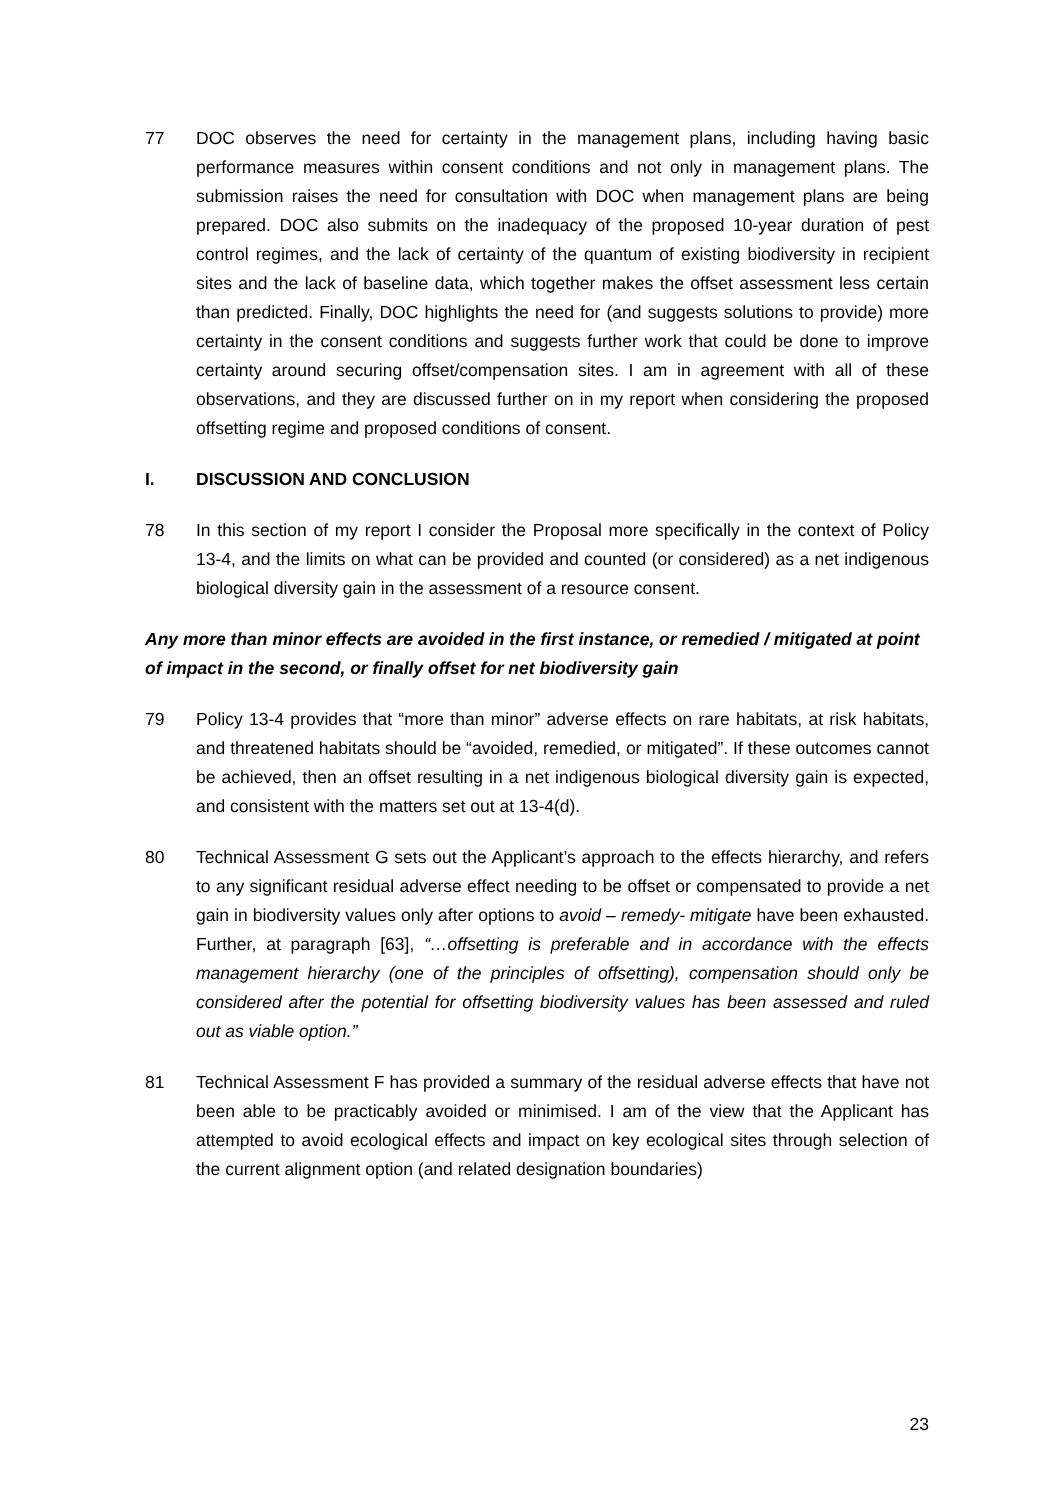77 DOC observes the need for certainty in the management plans, including having basic performance measures within consent conditions and not only in management plans. The submission raises the need for consultation with DOC when management plans are being prepared. DOC also submits on the inadequacy of the proposed 10-year duration of pest control regimes, and the lack of certainty of the quantum of existing biodiversity in recipient sites and the lack of baseline data, which together makes the offset assessment less certain than predicted. Finally, DOC highlights the need for (and suggests solutions to provide) more certainty in the consent conditions and suggests further work that could be done to improve certainty around securing offset/compensation sites. I am in agreement with all of these observations, and they are discussed further on in my report when considering the proposed offsetting regime and proposed conditions of consent.
I. DISCUSSION AND CONCLUSION
78 In this section of my report I consider the Proposal more specifically in the context of Policy 13-4, and the limits on what can be provided and counted (or considered) as a net indigenous biological diversity gain in the assessment of a resource consent.
Any more than minor effects are avoided in the first instance, or remedied / mitigated at point of impact in the second, or finally offset for net biodiversity gain
79 Policy 13-4 provides that “more than minor” adverse effects on rare habitats, at risk habitats, and threatened habitats should be “avoided, remedied, or mitigated”. If these outcomes cannot be achieved, then an offset resulting in a net indigenous biological diversity gain is expected, and consistent with the matters set out at 13-4(d).
80 Technical Assessment G sets out the Applicant’s approach to the effects hierarchy, and refers to any significant residual adverse effect needing to be offset or compensated to provide a net gain in biodiversity values only after options to avoid – remedy- mitigate have been exhausted. Further, at paragraph [63], “…offsetting is preferable and in accordance with the effects management hierarchy (one of the principles of offsetting), compensation should only be considered after the potential for offsetting biodiversity values has been assessed and ruled out as viable option.”
81 Technical Assessment F has provided a summary of the residual adverse effects that have not been able to be practicably avoided or minimised. I am of the view that the Applicant has attempted to avoid ecological effects and impact on key ecological sites through selection of the current alignment option (and related designation boundaries)
23